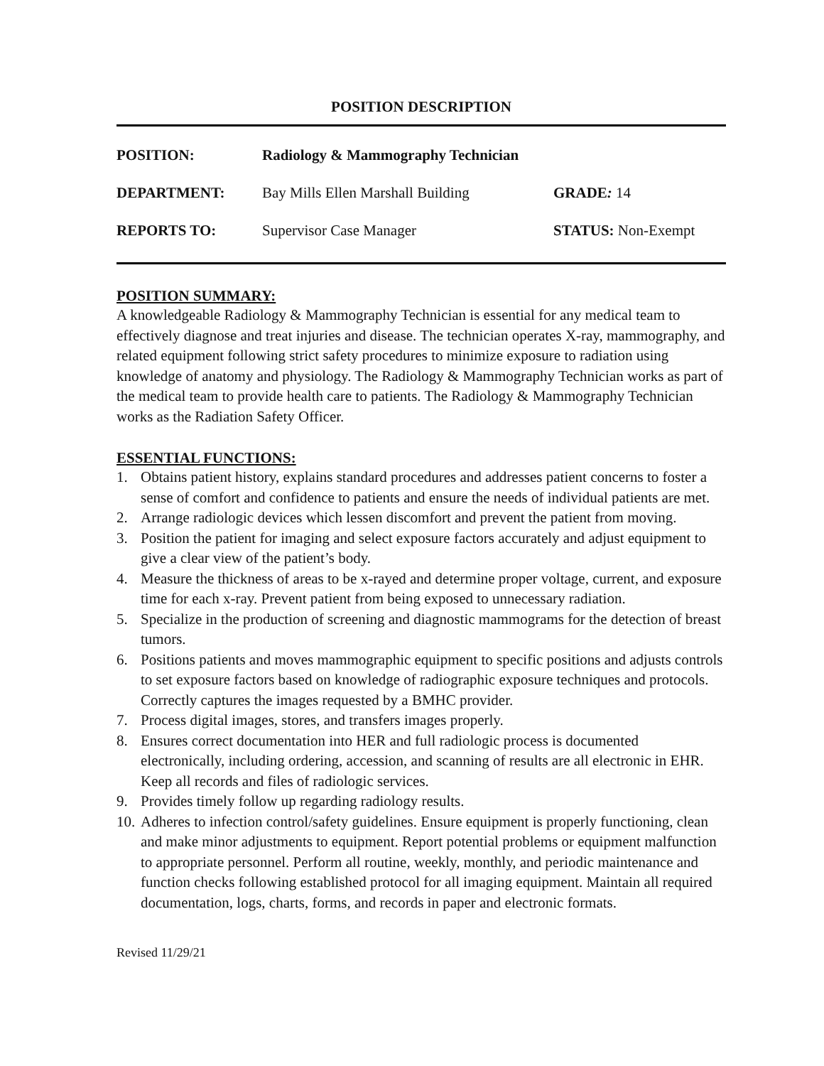POSITION DESCRIPTION
| POSITION: | Radiology & Mammography Technician | |
| DEPARTMENT: | Bay Mills Ellen Marshall Building | GRADE : 14 |
| REPORTS TO: | Supervisor Case Manager | STATUS: Non-Exempt |
POSITION SUMMARY:
A knowledgeable Radiology & Mammography Technician is essential for any medical team to effectively diagnose and treat injuries and disease. The technician operates X-ray, mammography, and related equipment following strict safety procedures to minimize exposure to radiation using knowledge of anatomy and physiology. The Radiology & Mammography Technician works as part of the medical team to provide health care to patients. The Radiology & Mammography Technician works as the Radiation Safety Officer.
ESSENTIAL FUNCTIONS:
1. Obtains patient history, explains standard procedures and addresses patient concerns to foster a sense of comfort and confidence to patients and ensure the needs of individual patients are met.
2. Arrange radiologic devices which lessen discomfort and prevent the patient from moving.
3. Position the patient for imaging and select exposure factors accurately and adjust equipment to give a clear view of the patient’s body.
4. Measure the thickness of areas to be x-rayed and determine proper voltage, current, and exposure time for each x-ray. Prevent patient from being exposed to unnecessary radiation.
5. Specialize in the production of screening and diagnostic mammograms for the detection of breast tumors.
6. Positions patients and moves mammographic equipment to specific positions and adjusts controls to set exposure factors based on knowledge of radiographic exposure techniques and protocols. Correctly captures the images requested by a BMHC provider.
7. Process digital images, stores, and transfers images properly.
8. Ensures correct documentation into HER and full radiologic process is documented electronically, including ordering, accession, and scanning of results are all electronic in EHR. Keep all records and files of radiologic services.
9. Provides timely follow up regarding radiology results.
10. Adheres to infection control/safety guidelines. Ensure equipment is properly functioning, clean and make minor adjustments to equipment. Report potential problems or equipment malfunction to appropriate personnel. Perform all routine, weekly, monthly, and periodic maintenance and function checks following established protocol for all imaging equipment. Maintain all required documentation, logs, charts, forms, and records in paper and electronic formats.
Revised 11/29/21